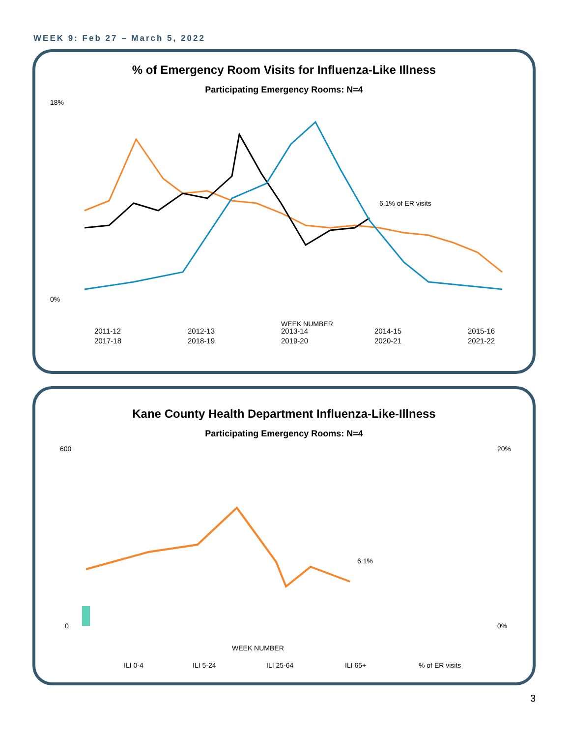WEEK 9: Feb 27 – March 5, 2022
% of Emergency Room Visits for Influenza-Like Illness
Participating Emergency Rooms: N=4
18%
0%
WEEK NUMBER
6.1% of ER visits
2011-12
2012-13
2013-14
2014-15
2015-16
2017-18
2018-19
2019-20
2020-21
2021-22
Kane County Health Department Influenza-Like-Illness
Participating Emergency Rooms: N=4
600
0
20%
0%
WEEK NUMBER
6.1%
ILI 0-4
ILI 5-24
ILI 25-64
ILI 65+
% of ER visits
3